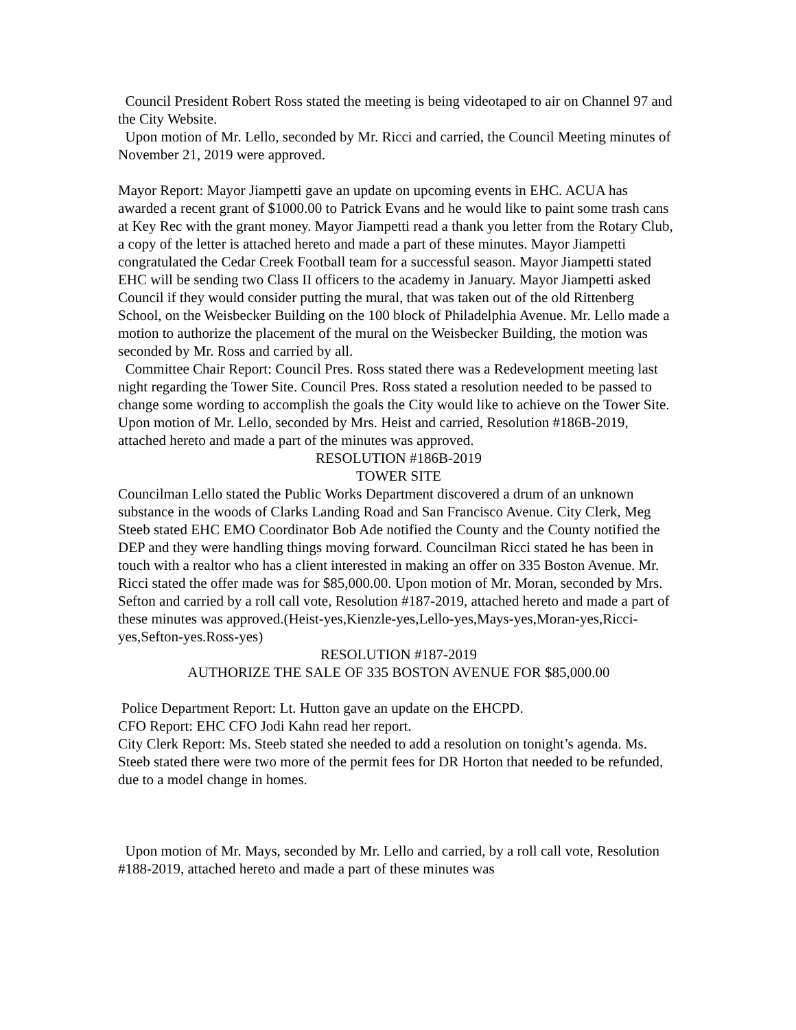Council President Robert Ross stated the meeting is being videotaped to air on Channel 97 and the City Website.
Upon motion of Mr. Lello, seconded by Mr. Ricci and carried, the Council Meeting minutes of November 21, 2019 were approved.
Mayor Report: Mayor Jiampetti gave an update on upcoming events in EHC. ACUA has awarded a recent grant of $1000.00 to Patrick Evans and he would like to paint some trash cans at Key Rec with the grant money. Mayor Jiampetti read a thank you letter from the Rotary Club, a copy of the letter is attached hereto and made a part of these minutes. Mayor Jiampetti congratulated the Cedar Creek Football team for a successful season. Mayor Jiampetti stated EHC will be sending two Class II officers to the academy in January. Mayor Jiampetti asked Council if they would consider putting the mural, that was taken out of the old Rittenberg School, on the Weisbecker Building on the 100 block of Philadelphia Avenue. Mr. Lello made a motion to authorize the placement of the mural on the Weisbecker Building, the motion was seconded by Mr. Ross and carried by all.
Committee Chair Report: Council Pres. Ross stated there was a Redevelopment meeting last night regarding the Tower Site. Council Pres. Ross stated a resolution needed to be passed to change some wording to accomplish the goals the City would like to achieve on the Tower Site. Upon motion of Mr. Lello, seconded by Mrs. Heist and carried, Resolution #186B-2019, attached hereto and made a part of the minutes was approved.
RESOLUTION #186B-2019
TOWER SITE
Councilman Lello stated the Public Works Department discovered a drum of an unknown substance in the woods of Clarks Landing Road and San Francisco Avenue. City Clerk, Meg Steeb stated EHC EMO Coordinator Bob Ade notified the County and the County notified the DEP and they were handling things moving forward. Councilman Ricci stated he has been in touch with a realtor who has a client interested in making an offer on 335 Boston Avenue. Mr. Ricci stated the offer made was for $85,000.00. Upon motion of Mr. Moran, seconded by Mrs. Sefton and carried by a roll call vote, Resolution #187-2019, attached hereto and made a part of these minutes was approved.(Heist-yes,Kienzle-yes,Lello-yes,Mays-yes,Moran-yes,Ricci-yes,Sefton-yes.Ross-yes)
RESOLUTION #187-2019
AUTHORIZE THE SALE OF 335 BOSTON AVENUE FOR $85,000.00
Police Department Report: Lt. Hutton gave an update on the EHCPD.
CFO Report: EHC CFO Jodi Kahn read her report.
City Clerk Report: Ms. Steeb stated she needed to add a resolution on tonight’s agenda. Ms. Steeb stated there were two more of the permit fees for DR Horton that needed to be refunded, due to a model change in homes.
Upon motion of Mr. Mays, seconded by Mr. Lello and carried, by a roll call vote, Resolution #188-2019, attached hereto and made a part of these minutes was